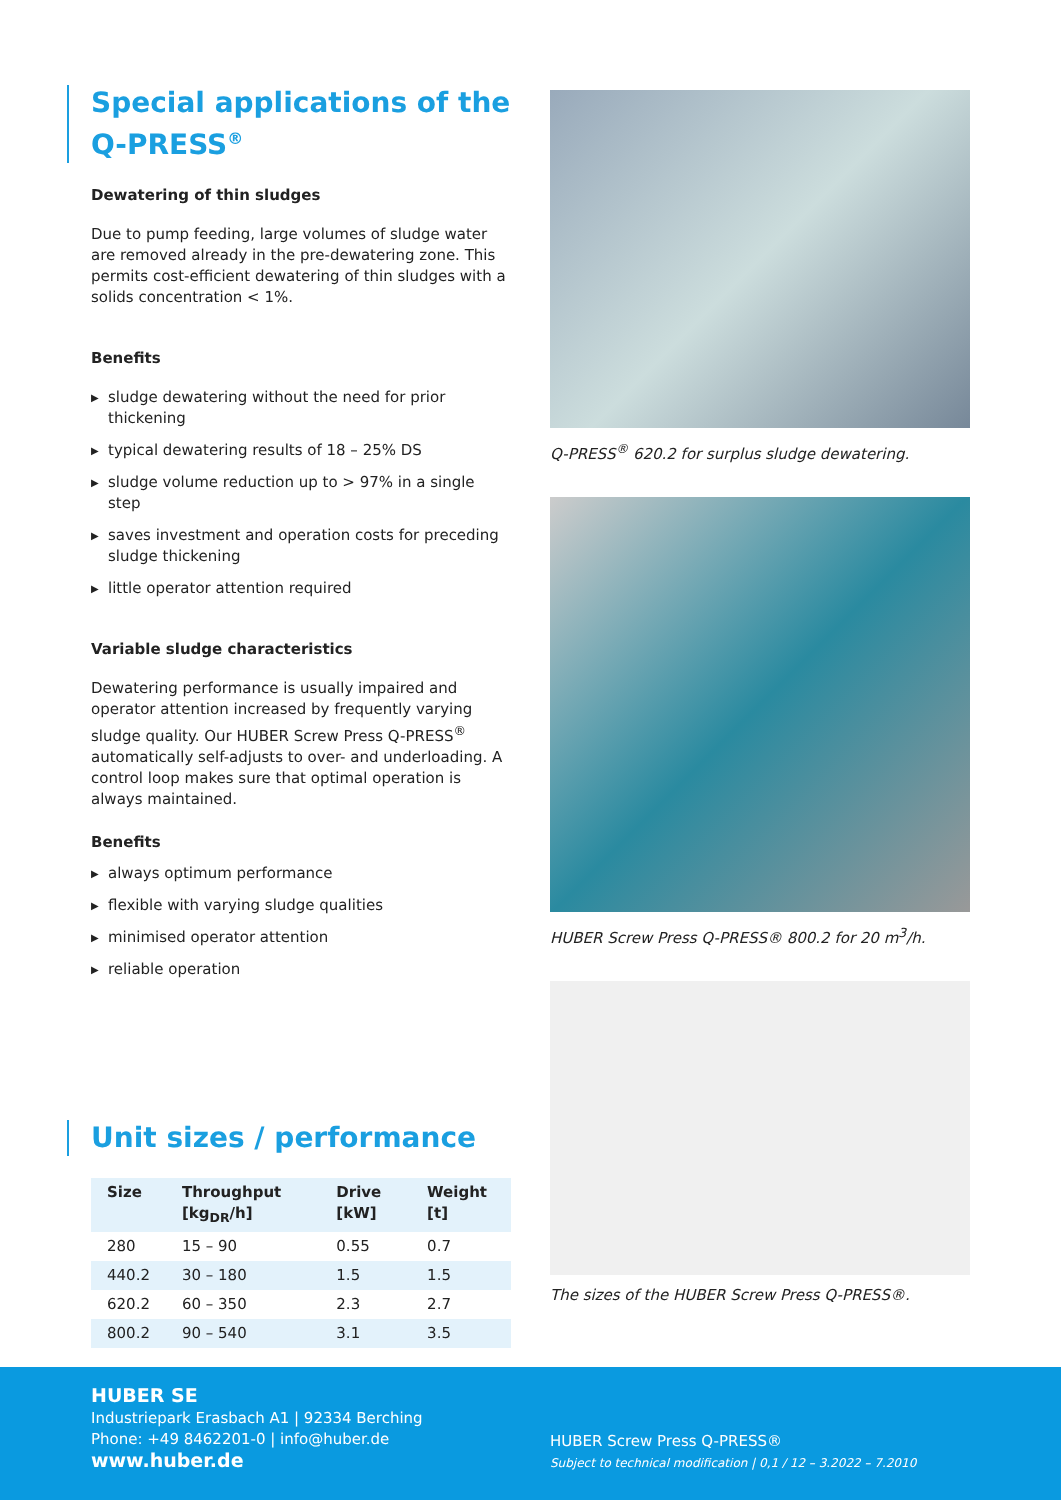Special applications of the Q-PRESS<sup>®</sup>
Dewatering of thin sludges
Due to pump feeding, large volumes of sludge water are removed already in the pre-dewatering zone. This permits cost-efficient dewatering of thin sludges with a solids concentration < 1%.
Benefits
▶ sludge dewatering without the need for prior thickening
▶ typical dewatering results of 18 – 25% DS
▶ sludge volume reduction up to > 97% in a single step
▶ saves investment and operation costs for preceding sludge thickening
▶ little operator attention required
Variable sludge characteristics
Dewatering performance is usually impaired and operator attention increased by frequently varying sludge quality. Our HUBER Screw Press Q-PRESS<sup>®</sup> automatically self-adjusts to over- and underloading. A control loop makes sure that optimal operation is always maintained.
Benefits
▶ always optimum performance
▶ flexible with varying sludge qualities
▶ minimised operator attention
▶ reliable operation
Unit sizes / performance
| Size | Throughput [kg<sub>DR</sub>/h] | Drive [kW] | Weight [t] |
| --- | --- | --- | --- |
| 280 | 15 – 90 | 0.55 | 0.7 |
| 440.2 | 30 – 180 | 1.5 | 1.5 |
| 620.2 | 60 – 350 | 2.3 | 2.7 |
| 800.2 | 90 – 540 | 3.1 | 3.5 |
Q-PRESS<sup>®</sup> 620.2 for surplus sludge dewatering.
HUBER Screw Press Q-PRESS® 800.2 for 20 m<sup>3</sup>/h.
The sizes of the HUBER Screw Press Q-PRESS®.
HUBER SE
Industriepark Erasbach A1 | 92334 Berching
Phone: +49 8462201-0 | info@huber.de
www.huber.de
HUBER Screw Press Q-PRESS®
Subject to technical modification | 0,1 / 12 – 3.2022 – 7.2010